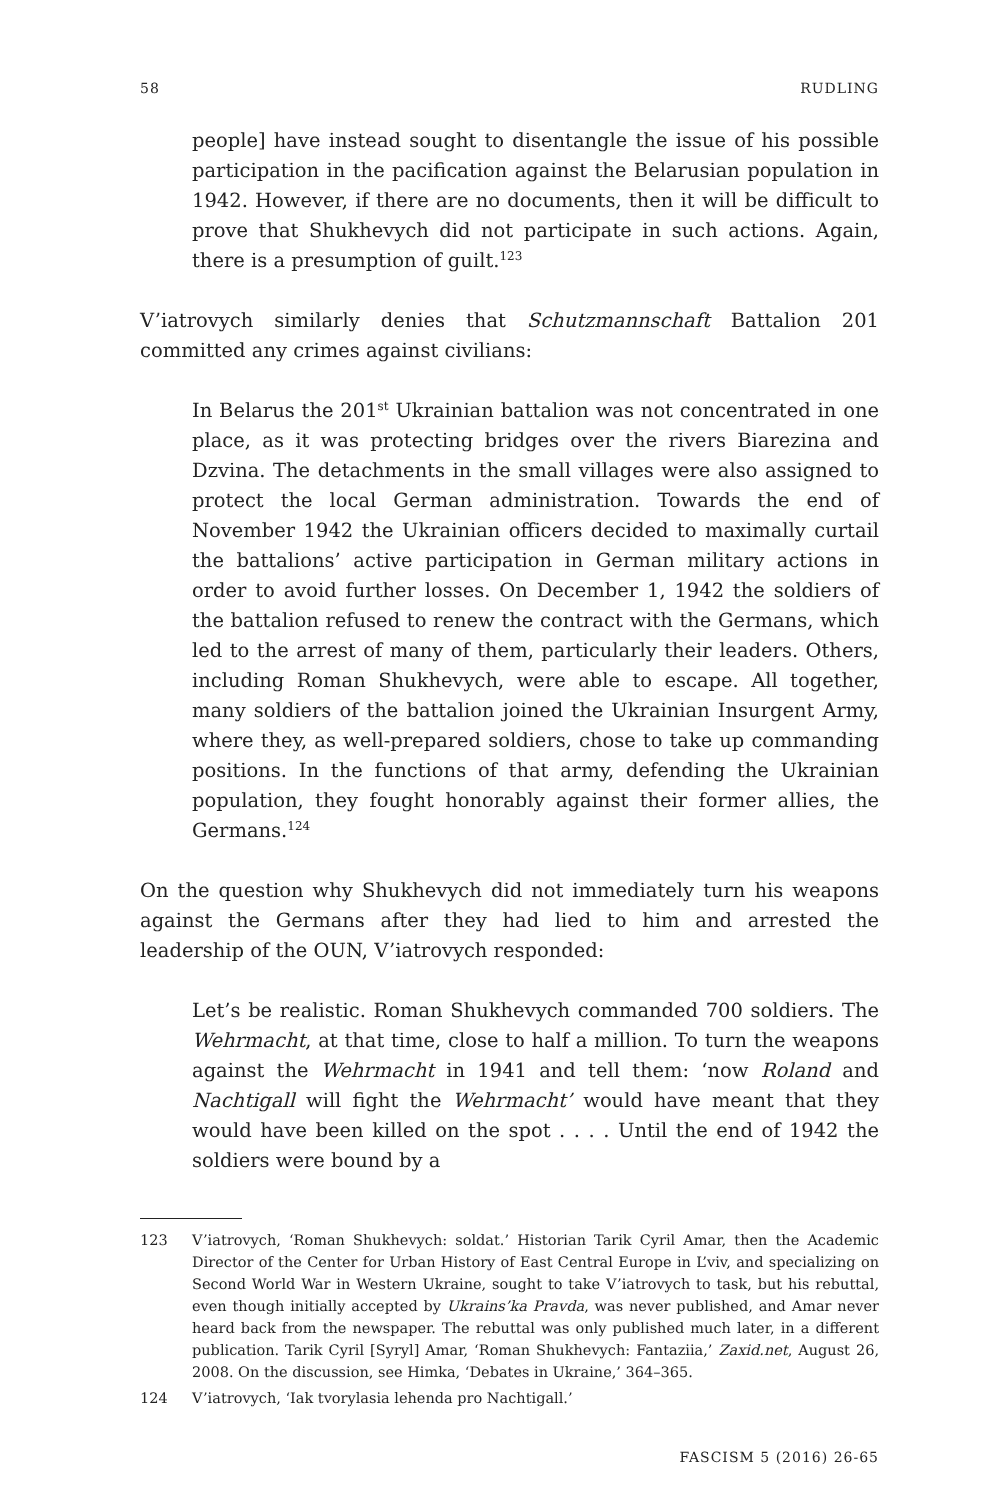58 RUDLING
people] have instead sought to disentangle the issue of his possible participation in the pacification against the Belarusian population in 1942. However, if there are no documents, then it will be difficult to prove that Shukhevych did not participate in such actions. Again, there is a presumption of guilt.<sup>123</sup>
V’iatrovych similarly denies that Schutzmannschaft Battalion 201 committed any crimes against civilians:
In Belarus the 201<sup>st</sup> Ukrainian battalion was not concentrated in one place, as it was protecting bridges over the rivers Biarezina and Dzvina. The detachments in the small villages were also assigned to protect the local German administration. Towards the end of November 1942 the Ukrainian officers decided to maximally curtail the battalions’ active participation in German military actions in order to avoid further losses. On December 1, 1942 the soldiers of the battalion refused to renew the contract with the Germans, which led to the arrest of many of them, particularly their leaders. Others, including Roman Shukhevych, were able to escape. All together, many soldiers of the battalion joined the Ukrainian Insurgent Army, where they, as well-prepared soldiers, chose to take up commanding positions. In the functions of that army, defending the Ukrainian population, they fought honorably against their former allies, the Germans.<sup>124</sup>
On the question why Shukhevych did not immediately turn his weapons against the Germans after they had lied to him and arrested the leadership of the OUN, V’iatrovych responded:
Let’s be realistic. Roman Shukhevych commanded 700 soldiers. The Wehrmacht, at that time, close to half a million. To turn the weapons against the Wehrmacht in 1941 and tell them: ‘now Roland and Nachtigall will fight the Wehrmacht’ would have meant that they would have been killed on the spot . . . . Until the end of 1942 the soldiers were bound by a
123 V’iatrovych, ‘Roman Shukhevych: soldat.’ Historian Tarik Cyril Amar, then the Academic Director of the Center for Urban History of East Central Europe in L’viv, and specializing on Second World War in Western Ukraine, sought to take V’iatrovych to task, but his rebuttal, even though initially accepted by Ukrains’ka Pravda, was never published, and Amar never heard back from the newspaper. The rebuttal was only published much later, in a different publication. Tarik Cyril [Syryl] Amar, ‘Roman Shukhevych: Fantaziia,’ Zaxid.net, August 26, 2008. On the discussion, see Himka, ‘Debates in Ukraine,’ 364–365.
124 V’iatrovych, ‘Iak tvorylasia lehenda pro Nachtigall.’
FASCISM 5 (2016) 26-65